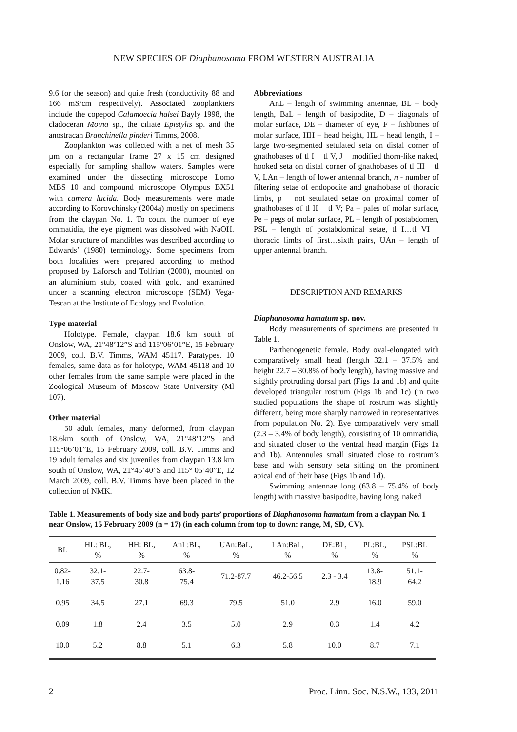NEW SPECIES OF Diaphanosoma FROM WESTERN AUSTRALIA
9.6 for the season) and quite fresh (conductivity 88 and 166 mS/cm respectively). Associated zooplankters include the copepod Calamoecia halsei Bayly 1998, the cladoceran Moina sp., the ciliate Epistylis sp. and the anostracan Branchinella pinderi Timms, 2008.
Zooplankton was collected with a net of mesh 35 µm on a rectangular frame 27 x 15 cm designed especially for sampling shallow waters. Samples were examined under the dissecting microscope Lomo MBS−10 and compound microscope Olympus BX51 with camera lucida. Body measurements were made according to Korovchinsky (2004a) mostly on specimens from the claypan No. 1. To count the number of eye ommatidia, the eye pigment was dissolved with NaOH. Molar structure of mandibles was described according to Edwards’ (1980) terminology. Some specimens from both localities were prepared according to method proposed by Laforsch and Tollrian (2000), mounted on an aluminium stub, coated with gold, and examined under a scanning electron microscope (SEM) Vega-Tescan at the Institute of Ecology and Evolution.
Type material
Holotype. Female, claypan 18.6 km south of Onslow, WA, 21°48’12”S and 115°06’01”E, 15 February 2009, coll. B.V. Timms, WAM 45117. Paratypes. 10 females, same data as for holotype, WAM 45118 and 10 other females from the same sample were placed in the Zoological Museum of Moscow State University (Ml 107).
Other material
50 adult females, many deformed, from claypan 18.6km south of Onslow, WA, 21°48’12”S and 115°06’01”E, 15 February 2009, coll. B.V. Timms and 19 adult females and six juveniles from claypan 13.8 km south of Onslow, WA, 21°45’40”S and 115° 05’40”E, 12 March 2009, coll. B.V. Timms have been placed in the collection of NMK.
Abbreviations
AnL – length of swimming antennae, BL – body length, BaL – length of basipodite, D – diagonals of molar surface, DE – diameter of eye, F – fishbones of molar surface, HH – head height, HL – head length, I – large two-segmented setulated seta on distal corner of gnathobases of tl I − tl V, J − modified thorn-like naked, hooked seta on distal corner of gnathobases of tl III − tl V, LAn – length of lower antennal branch, n - number of filtering setae of endopodite and gnathobase of thoracic limbs, p − not setulated setae on proximal corner of gnathobases of tl II − tl V; Pa – pales of molar surface, Pe – pegs of molar surface, PL – length of postabdomen, PSL – length of postabdominal setae, tl I…tl VI − thoracic limbs of first…sixth pairs, UAn – length of upper antennal branch.
DESCRIPTION AND REMARKS
Diaphanosoma hamatum sp. nov.
Body measurements of specimens are presented in Table 1.
Parthenogenetic female. Body oval-elongated with comparatively small head (length 32.1 – 37.5% and height 22.7 – 30.8% of body length), having massive and slightly protruding dorsal part (Figs 1a and 1b) and quite developed triangular rostrum (Figs 1b and 1c) (in two studied populations the shape of rostrum was slightly different, being more sharply narrowed in representatives from population No. 2). Eye comparatively very small (2.3 – 3.4% of body length), consisting of 10 ommatidia, and situated closer to the ventral head margin (Figs 1a and 1b). Antennules small situated close to rostrum’s base and with sensory seta sitting on the prominent apical end of their base (Figs 1b and 1d).
Swimming antennae long (63.8 – 75.4% of body length) with massive basipodite, having long, naked
Table 1. Measurements of body size and body parts’ proportions of Diaphanosoma hamatum from a claypan No. 1 near Onslow, 15 February 2009 (n = 17) (in each column from top to down: range, M, SD, CV).
| BL | HL: BL, % | HH: BL, % | AnL:BL, % | UAn:BaL, % | LAn:BaL, % | DE:BL, % | PL:BL, % | PSL:BL % |
| --- | --- | --- | --- | --- | --- | --- | --- | --- |
| 0.82- 1.16 | 32.1- 37.5 | 22.7- 30.8 | 63.8- 75.4 | 71.2-87.7 | 46.2-56.5 | 2.3 - 3.4 | 13.8- 18.9 | 51.1- 64.2 |
| 0.95 | 34.5 | 27.1 | 69.3 | 79.5 | 51.0 | 2.9 | 16.0 | 59.0 |
| 0.09 | 1.8 | 2.4 | 3.5 | 5.0 | 2.9 | 0.3 | 1.4 | 4.2 |
| 10.0 | 5.2 | 8.8 | 5.1 | 6.3 | 5.8 | 10.0 | 8.7 | 7.1 |
2 Proc. Linn. Soc. N.S.W., 133, 2011